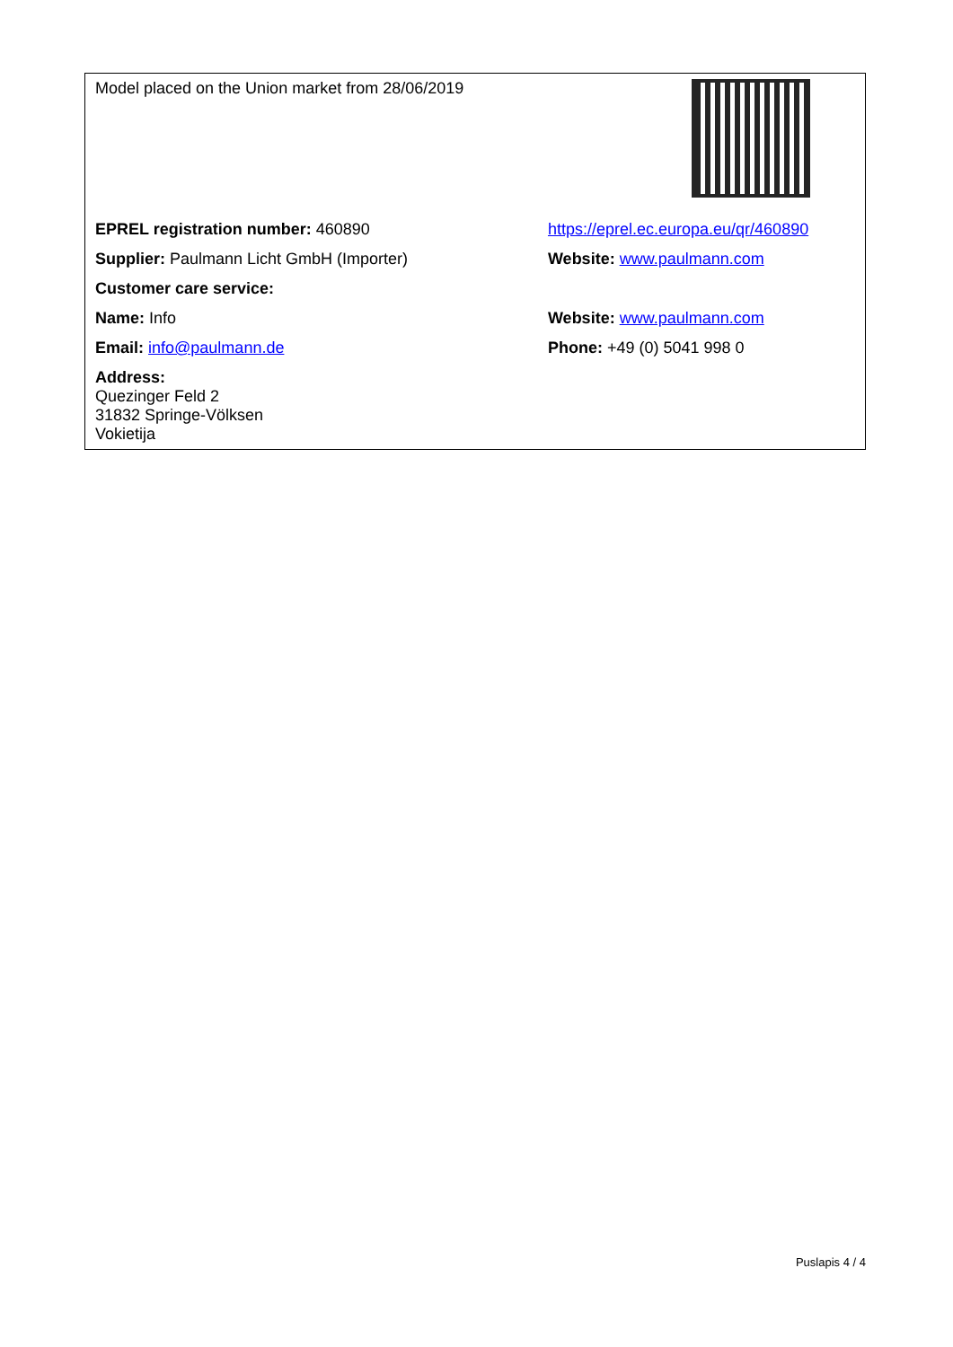| Model placed on the Union market from 28/06/2019 | |
| EPREL registration number: 460890 | https://eprel.ec.europa.eu/qr/460890 |
| Supplier: Paulmann Licht GmbH (Importer) | Website: www.paulmann.com |
| Customer care service: | |
| Name: Info | Website: www.paulmann.com |
| Email: info@paulmann.de | Phone: +49 (0) 5041 998 0 |
| Address: Quezinger Feld 2 31832 Springe-Völksen Vokietija | |
Puslapis 4 / 4